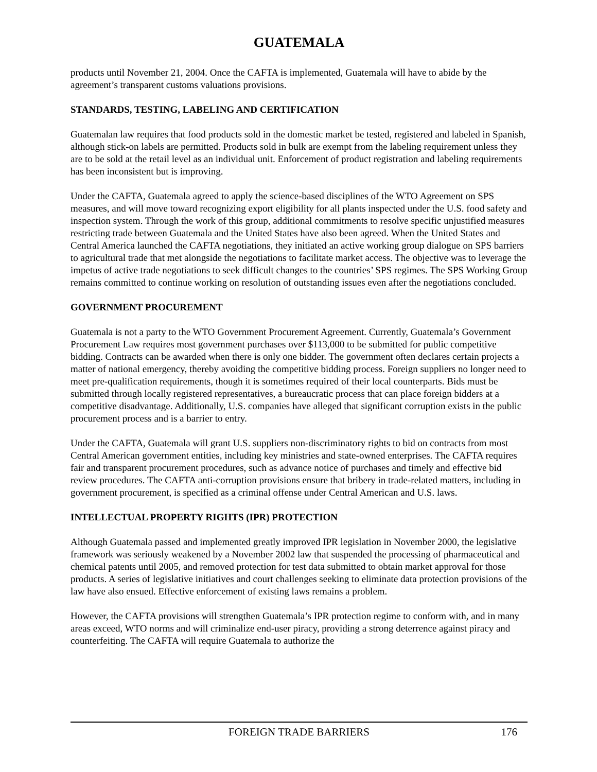GUATEMALA
products until November 21, 2004. Once the CAFTA is implemented, Guatemala will have to abide by the agreement’s transparent customs valuations provisions.
STANDARDS, TESTING, LABELING AND CERTIFICATION
Guatemalan law requires that food products sold in the domestic market be tested, registered and labeled in Spanish, although stick-on labels are permitted. Products sold in bulk are exempt from the labeling requirement unless they are to be sold at the retail level as an individual unit. Enforcement of product registration and labeling requirements has been inconsistent but is improving.
Under the CAFTA, Guatemala agreed to apply the science-based disciplines of the WTO Agreement on SPS measures, and will move toward recognizing export eligibility for all plants inspected under the U.S. food safety and inspection system. Through the work of this group, additional commitments to resolve specific unjustified measures restricting trade between Guatemala and the United States have also been agreed. When the United States and Central America launched the CAFTA negotiations, they initiated an active working group dialogue on SPS barriers to agricultural trade that met alongside the negotiations to facilitate market access. The objective was to leverage the impetus of active trade negotiations to seek difficult changes to the countries’ SPS regimes. The SPS Working Group remains committed to continue working on resolution of outstanding issues even after the negotiations concluded.
GOVERNMENT PROCUREMENT
Guatemala is not a party to the WTO Government Procurement Agreement. Currently, Guatemala’s Government Procurement Law requires most government purchases over $113,000 to be submitted for public competitive bidding. Contracts can be awarded when there is only one bidder. The government often declares certain projects a matter of national emergency, thereby avoiding the competitive bidding process. Foreign suppliers no longer need to meet pre-qualification requirements, though it is sometimes required of their local counterparts. Bids must be submitted through locally registered representatives, a bureaucratic process that can place foreign bidders at a competitive disadvantage. Additionally, U.S. companies have alleged that significant corruption exists in the public procurement process and is a barrier to entry.
Under the CAFTA, Guatemala will grant U.S. suppliers non-discriminatory rights to bid on contracts from most Central American government entities, including key ministries and state-owned enterprises. The CAFTA requires fair and transparent procurement procedures, such as advance notice of purchases and timely and effective bid review procedures. The CAFTA anti-corruption provisions ensure that bribery in trade-related matters, including in government procurement, is specified as a criminal offense under Central American and U.S. laws.
INTELLECTUAL PROPERTY RIGHTS (IPR) PROTECTION
Although Guatemala passed and implemented greatly improved IPR legislation in November 2000, the legislative framework was seriously weakened by a November 2002 law that suspended the processing of pharmaceutical and chemical patents until 2005, and removed protection for test data submitted to obtain market approval for those products. A series of legislative initiatives and court challenges seeking to eliminate data protection provisions of the law have also ensued. Effective enforcement of existing laws remains a problem.
However, the CAFTA provisions will strengthen Guatemala’s IPR protection regime to conform with, and in many areas exceed, WTO norms and will criminalize end-user piracy, providing a strong deterrence against piracy and counterfeiting. The CAFTA will require Guatemala to authorize the
FOREIGN TRADE BARRIERS 176